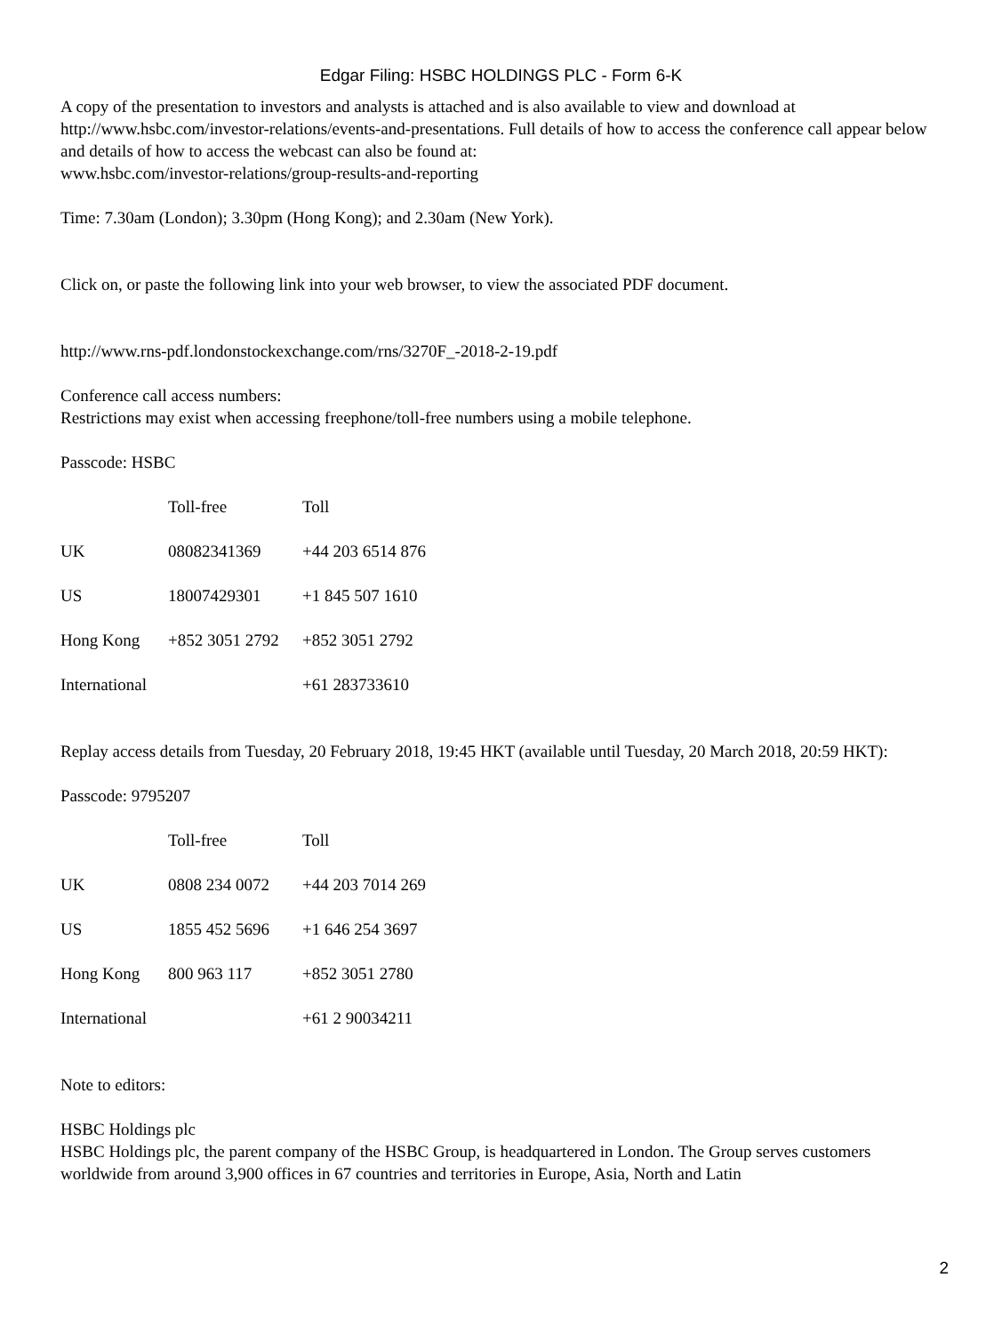Edgar Filing: HSBC HOLDINGS PLC - Form 6-K
A copy of the presentation to investors and analysts is attached and is also available to view and download at http://www.hsbc.com/investor-relations/events-and-presentations. Full details of how to access the conference call appear below and details of how to access the webcast can also be found at:
www.hsbc.com/investor-relations/group-results-and-reporting
Time: 7.30am (London); 3.30pm (Hong Kong); and 2.30am (New York).
Click on, or paste the following link into your web browser, to view the associated PDF document.
http://www.rns-pdf.londonstockexchange.com/rns/3270F_-2018-2-19.pdf
Conference call access numbers:
Restrictions may exist when accessing freephone/toll-free numbers using a mobile telephone.
Passcode: HSBC
| | Toll-free | Toll |
| UK | 08082341369 | +44 203 6514 876 |
| US | 18007429301 | +1 845 507 1610 |
| Hong Kong | +852 3051 2792 | +852 3051 2792 |
| International | | +61 283733610 |
Replay access details from Tuesday, 20 February 2018, 19:45 HKT (available until Tuesday, 20 March 2018, 20:59 HKT):
Passcode: 9795207
| | Toll-free | Toll |
| UK | 0808 234 0072 | +44 203 7014 269 |
| US | 1855 452 5696 | +1 646 254 3697 |
| Hong Kong | 800 963 117 | +852 3051 2780 |
| International | | +61 2 90034211 |
Note to editors:
HSBC Holdings plc
HSBC Holdings plc, the parent company of the HSBC Group, is headquartered in London. The Group serves customers worldwide from around 3,900 offices in 67 countries and territories in Europe, Asia, North and Latin
2